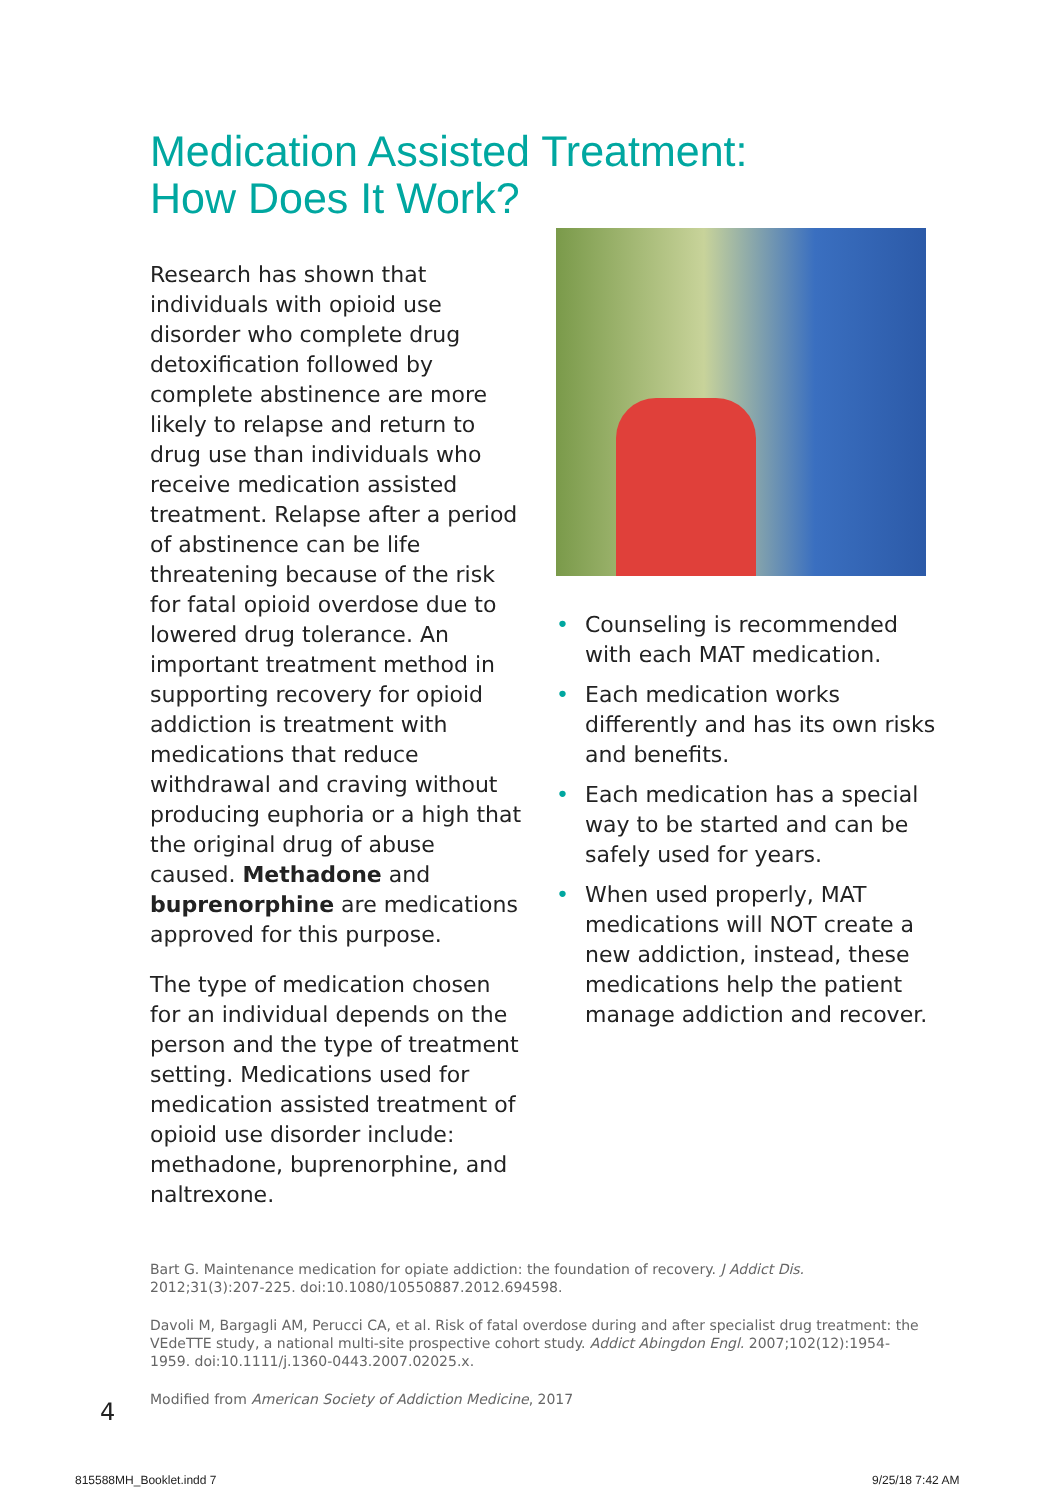Medication Assisted Treatment:
How Does It Work?
Research has shown that individuals with opioid use disorder who complete drug detoxification followed by complete abstinence are more likely to relapse and return to drug use than individuals who receive medication assisted treatment. Relapse after a period of abstinence can be life threatening because of the risk for fatal opioid overdose due to lowered drug tolerance. An important treatment method in supporting recovery for opioid addiction is treatment with medications that reduce withdrawal and craving without producing euphoria or a high that the original drug of abuse caused. Methadone and buprenorphine are medications approved for this purpose.
The type of medication chosen for an individual depends on the person and the type of treatment setting. Medications used for medication assisted treatment of opioid use disorder include: methadone, buprenorphine, and naltrexone.
• Counseling is recommended with each MAT medication.
• Each medication works differently and has its own risks and benefits.
• Each medication has a special way to be started and can be safely used for years.
• When used properly, MAT medications will NOT create a new addiction, instead, these medications help the patient manage addiction and recover.
Bart G. Maintenance medication for opiate addiction: the foundation of recovery. J Addict Dis. 2012;31(3):207-225. doi:10.1080/10550887.2012.694598.
Davoli M, Bargagli AM, Perucci CA, et al. Risk of fatal overdose during and after specialist drug treatment: the VEdeTTE study, a national multi-site prospective cohort study. Addict Abingdon Engl. 2007;102(12):1954-1959. doi:10.1111/j.1360-0443.2007.02025.x.
Modified from American Society of Addiction Medicine, 2017
4
815588MH_Booklet.indd 7 9/25/18 7:42 AM